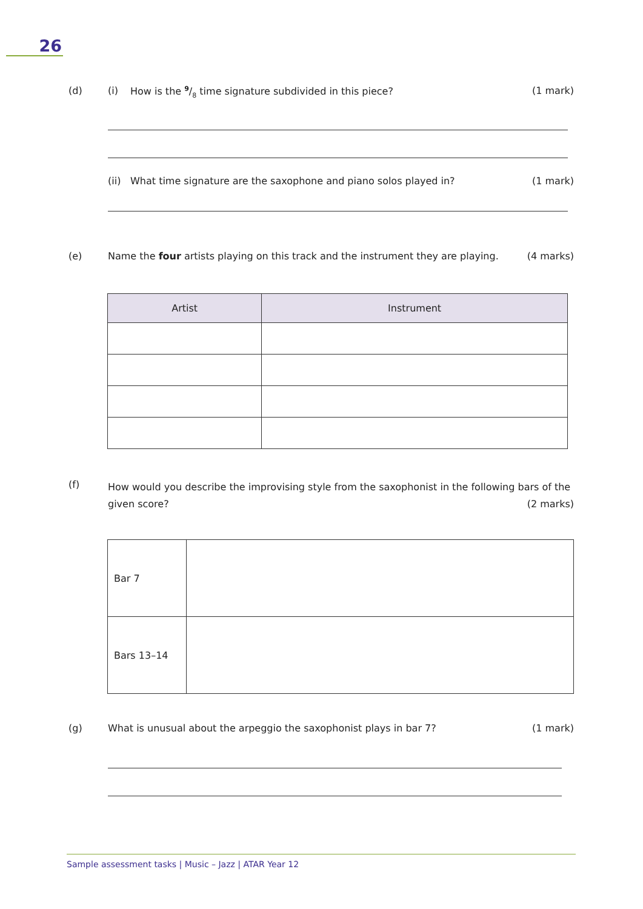26
(d) (i) How is the 9/8 time signature subdivided in this piece? (1 mark)
(ii) What time signature are the saxophone and piano solos played in? (1 mark)
(e) Name the four artists playing on this track and the instrument they are playing. (4 marks)
| Artist | Instrument |
| --- | --- |
(f) How would you describe the improvising style from the saxophonist in the following bars of the given score? (2 marks)
| Bar 7 | |
| Bars 13–14 | |
(g) What is unusual about the arpeggio the saxophonist plays in bar 7? (1 mark)
Sample assessment tasks | Music – Jazz | ATAR Year 12